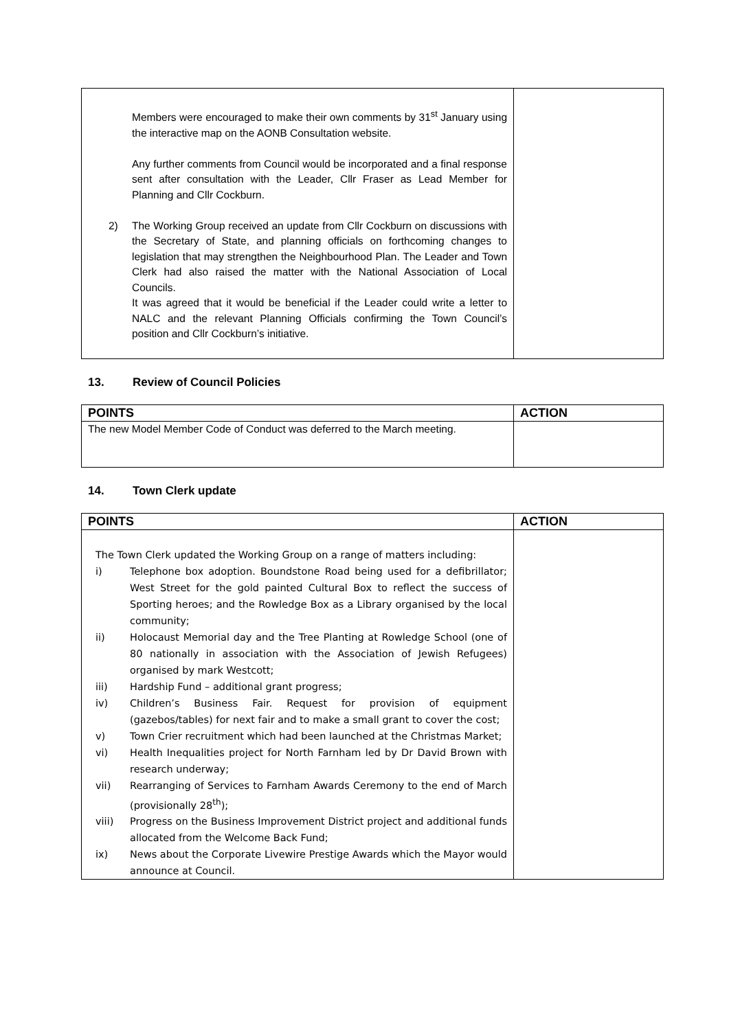| Members were encouraged to make their own comments by 31<sup>st</sup> January using the interactive map on the AONB Consultation website. Any further comments from Council would be incorporated and a final response sent after consultation with the Leader, Cllr Fraser as Lead Member for Planning and Cllr Cockburn. 2) The Working Group received an update from Cllr Cockburn on discussions with the Secretary of State, and planning officials on forthcoming changes to legislation that may strengthen the Neighbourhood Plan. The Leader and Town Clerk had also raised the matter with the National Association of Local Councils. It was agreed that it would be beneficial if the Leader could write a letter to NALC and the relevant Planning Officials confirming the Town Council’s position and Cllr Cockburn’s initiative. | |
13. Review of Council Policies
| POINTS | ACTION |
| --- | --- |
| The new Model Member Code of Conduct was deferred to the March meeting. | |
14. Town Clerk update
| POINTS | ACTION |
| --- | --- |
| The Town Clerk updated the Working Group on a range of matters including: i) Telephone box adoption. Boundstone Road being used for a defibrillator; West Street for the gold painted Cultural Box to reflect the success of Sporting heroes; and the Rowledge Box as a Library organised by the local community; ii) Holocaust Memorial day and the Tree Planting at Rowledge School (one of 80 nationally in association with the Association of Jewish Refugees) organised by mark Westcott; iii) Hardship Fund – additional grant progress; iv) Children’s Business Fair. Request for provision of equipment (gazebos/tables) for next fair and to make a small grant to cover the cost; v) Town Crier recruitment which had been launched at the Christmas Market; vi) Health Inequalities project for North Farnham led by Dr David Brown with research underway; vii) Rearranging of Services to Farnham Awards Ceremony to the end of March (provisionally 28<sup>th</sup>); viii) Progress on the Business Improvement District project and additional funds allocated from the Welcome Back Fund; ix) News about the Corporate Livewire Prestige Awards which the Mayor would announce at Council. | |